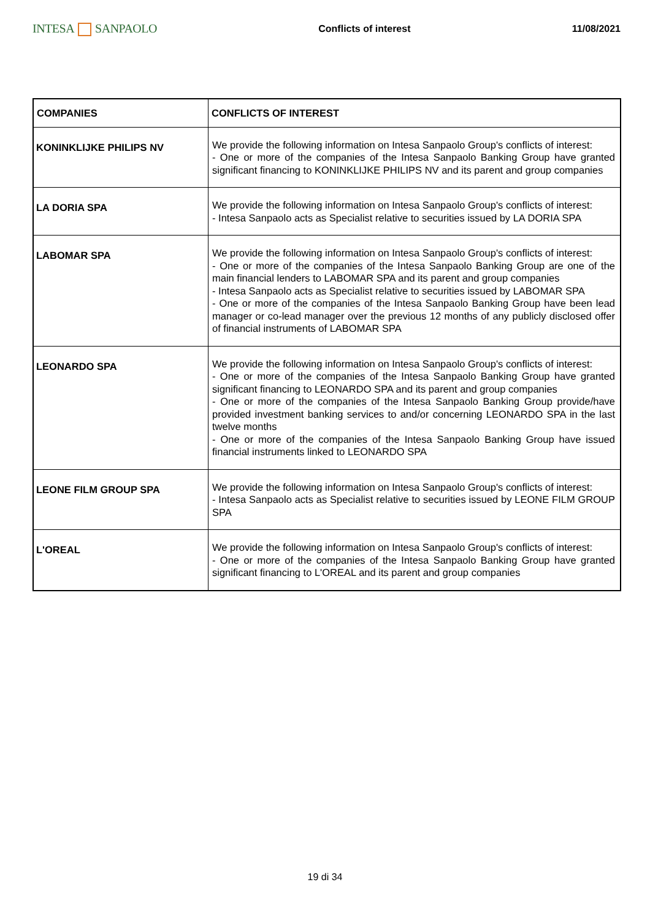INTESA SANPAOLO
Conflicts of interest 11/08/2021
| COMPANIES | CONFLICTS OF INTEREST |
| --- | --- |
| KONINKLIJKE PHILIPS NV | We provide the following information on Intesa Sanpaolo Group's conflicts of interest: - One or more of the companies of the Intesa Sanpaolo Banking Group have granted significant financing to KONINKLIJKE PHILIPS NV and its parent and group companies |
| LA DORIA SPA | We provide the following information on Intesa Sanpaolo Group's conflicts of interest: - Intesa Sanpaolo acts as Specialist relative to securities issued by LA DORIA SPA |
| LABOMAR SPA | We provide the following information on Intesa Sanpaolo Group's conflicts of interest: - One or more of the companies of the Intesa Sanpaolo Banking Group are one of the main financial lenders to LABOMAR SPA and its parent and group companies - Intesa Sanpaolo acts as Specialist relative to securities issued by LABOMAR SPA - One or more of the companies of the Intesa Sanpaolo Banking Group have been lead manager or co-lead manager over the previous 12 months of any publicly disclosed offer of financial instruments of LABOMAR SPA |
| LEONARDO SPA | We provide the following information on Intesa Sanpaolo Group's conflicts of interest: - One or more of the companies of the Intesa Sanpaolo Banking Group have granted significant financing to LEONARDO SPA and its parent and group companies - One or more of the companies of the Intesa Sanpaolo Banking Group provide/have provided investment banking services to and/or concerning LEONARDO SPA in the last twelve months - One or more of the companies of the Intesa Sanpaolo Banking Group have issued financial instruments linked to LEONARDO SPA |
| LEONE FILM GROUP SPA | We provide the following information on Intesa Sanpaolo Group's conflicts of interest: - Intesa Sanpaolo acts as Specialist relative to securities issued by LEONE FILM GROUP SPA |
| L'OREAL | We provide the following information on Intesa Sanpaolo Group's conflicts of interest: - One or more of the companies of the Intesa Sanpaolo Banking Group have granted significant financing to L'OREAL and its parent and group companies |
19 di 34